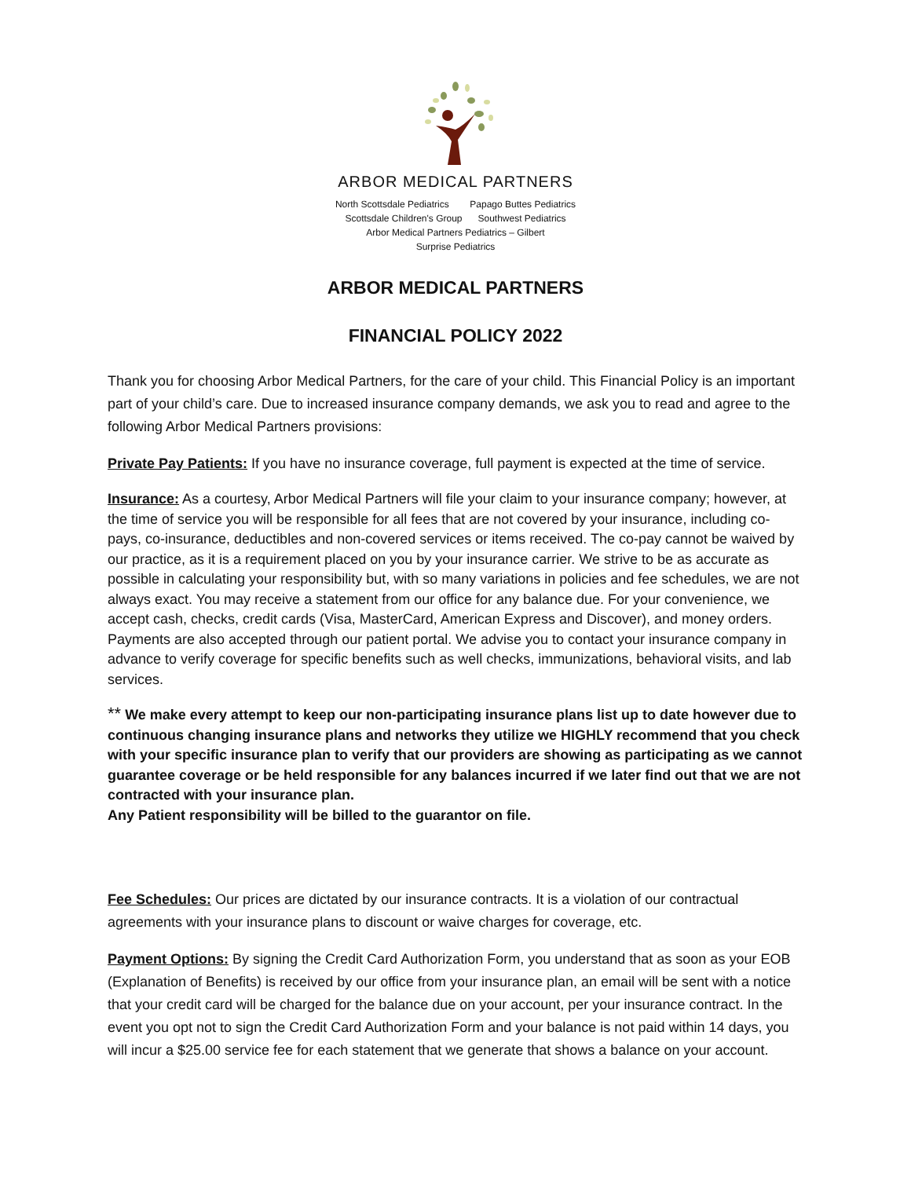ARBOR MEDICAL PARTNERS
North Scottsdale Pediatrics Papago Buttes Pediatrics
Scottsdale Children's Group Southwest Pediatrics
Arbor Medical Partners Pediatrics – Gilbert
Surprise Pediatrics
ARBOR MEDICAL PARTNERS
FINANCIAL POLICY 2022
Thank you for choosing Arbor Medical Partners, for the care of your child. This Financial Policy is an important part of your child’s care. Due to increased insurance company demands, we ask you to read and agree to the following Arbor Medical Partners provisions:
Private Pay Patients: If you have no insurance coverage, full payment is expected at the time of service.
Insurance: As a courtesy, Arbor Medical Partners will file your claim to your insurance company; however, at the time of service you will be responsible for all fees that are not covered by your insurance, including co-pays, co-insurance, deductibles and non-covered services or items received. The co-pay cannot be waived by our practice, as it is a requirement placed on you by your insurance carrier. We strive to be as accurate as possible in calculating your responsibility but, with so many variations in policies and fee schedules, we are not always exact. You may receive a statement from our office for any balance due. For your convenience, we accept cash, checks, credit cards (Visa, MasterCard, American Express and Discover), and money orders. Payments are also accepted through our patient portal. We advise you to contact your insurance company in advance to verify coverage for specific benefits such as well checks, immunizations, behavioral visits, and lab services.
** We make every attempt to keep our non-participating insurance plans list up to date however due to continuous changing insurance plans and networks they utilize we HIGHLY recommend that you check with your specific insurance plan to verify that our providers are showing as participating as we cannot guarantee coverage or be held responsible for any balances incurred if we later find out that we are not contracted with your insurance plan.
Any Patient responsibility will be billed to the guarantor on file.
Fee Schedules: Our prices are dictated by our insurance contracts. It is a violation of our contractual agreements with your insurance plans to discount or waive charges for coverage, etc.
Payment Options: By signing the Credit Card Authorization Form, you understand that as soon as your EOB (Explanation of Benefits) is received by our office from your insurance plan, an email will be sent with a notice that your credit card will be charged for the balance due on your account, per your insurance contract. In the event you opt not to sign the Credit Card Authorization Form and your balance is not paid within 14 days, you will incur a $25.00 service fee for each statement that we generate that shows a balance on your account.